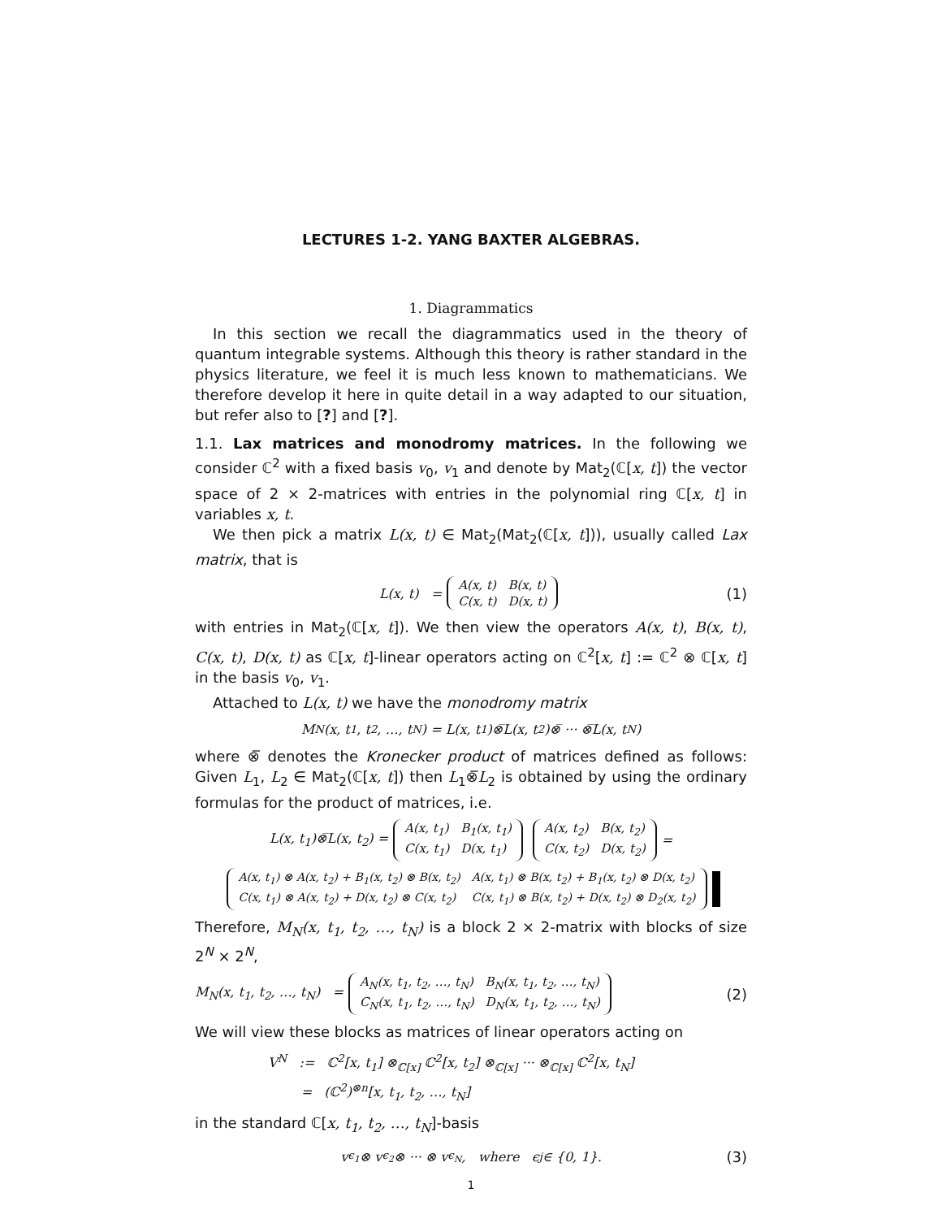LECTURES 1-2. YANG BAXTER ALGEBRAS.
1. Diagrammatics
In this section we recall the diagrammatics used in the theory of quantum integrable systems. Although this theory is rather standard in the physics literature, we feel it is much less known to mathematicians. We therefore develop it here in quite detail in a way adapted to our situation, but refer also to [?] and [?].
1.1. Lax matrices and monodromy matrices. In the following we consider ℂ<sup>2</sup> with a fixed basis v<sub>0</sub>, v<sub>1</sub> and denote by Mat<sub>2</sub>(ℂ[x, t]) the vector space of 2 × 2-matrices with entries in the polynomial ring ℂ[x, t] in variables x, t.
We then pick a matrix L(x, t) ∈ Mat<sub>2</sub>(Mat<sub>2</sub>(ℂ[x, t])), usually called Lax matrix, that is
L(x, t) =
| A(x, t) | B(x, t) |
| C(x, t) | D(x, t) |
(1)
with entries in Mat<sub>2</sub>(ℂ[x, t]). We then view the operators A(x, t), B(x, t), C(x, t), D(x, t) as ℂ[x, t]-linear operators acting on ℂ<sup>2</sup>[x, t] := ℂ<sup>2</sup> ⊗ ℂ[x, t] in the basis v<sub>0</sub>, v<sub>1</sub>.
Attached to L(x, t) we have the monodromy matrix
M<sub>N</sub>(x, t<sub>1</sub>, t<sub>2</sub>, …, t<sub>N</sub>) = L(x, t<sub>1</sub>)⊗̅L(x, t<sub>2</sub>)⊗̅ ··· ⊗̅L(x, t<sub>N</sub>)
where ⊗̅ denotes the Kronecker product of matrices defined as follows: Given L<sub>1</sub>, L<sub>2</sub> ∈ Mat<sub>2</sub>(ℂ[x, t]) then L<sub>1</sub>⊗̅L<sub>2</sub> is obtained by using the ordinary formulas for the product of matrices, i.e.
L(x, t<sub>1</sub>)⊗̅L(x, t<sub>2</sub>) =
| A(x, t<sub>1</sub>) | B<sub>1</sub>(x, t<sub>1</sub>) |
| C(x, t<sub>1</sub>) | D(x, t<sub>1</sub>) |
| A(x, t<sub>2</sub>) | B(x, t<sub>2</sub>) |
| C(x, t<sub>2</sub>) | D(x, t<sub>2</sub>) |
=
| A(x, t<sub>1</sub>) ⊗ A(x, t<sub>2</sub>) + B<sub>1</sub>(x, t<sub>2</sub>) ⊗ B(x, t<sub>2</sub>) | A(x, t<sub>1</sub>) ⊗ B(x, t<sub>2</sub>) + B<sub>1</sub>(x, t<sub>2</sub>) ⊗ D(x, t<sub>2</sub>) |
| C(x, t<sub>1</sub>) ⊗ A(x, t<sub>2</sub>) + D(x, t<sub>2</sub>) ⊗ C(x, t<sub>2</sub>) | C(x, t<sub>1</sub>) ⊗ B(x, t<sub>2</sub>) + D(x, t<sub>2</sub>) ⊗ D<sub>2</sub>(x, t<sub>2</sub>) |
Therefore, M<sub>N</sub>(x, t<sub>1</sub>, t<sub>2</sub>, …, t<sub>N</sub>) is a block 2 × 2-matrix with blocks of size 2<sup>N</sup> × 2<sup>N</sup>,
M<sub>N</sub>(x, t<sub>1</sub>, t<sub>2</sub>, …, t<sub>N</sub>) =
| A<sub>N</sub>(x, t<sub>1</sub>, t<sub>2</sub>, …, t<sub>N</sub>) | B<sub>N</sub>(x, t<sub>1</sub>, t<sub>2</sub>, …, t<sub>N</sub>) |
| C<sub>N</sub>(x, t<sub>1</sub>, t<sub>2</sub>, …, t<sub>N</sub>) | D<sub>N</sub>(x, t<sub>1</sub>, t<sub>2</sub>, …, t<sub>N</sub>) |
(2)
We will view these blocks as matrices of linear operators acting on
V<sup>N</sup> := ℂ<sup>2</sup>[x, t<sub>1</sub>] ⊗<sub>ℂ[x]</sub> ℂ<sup>2</sup>[x, t<sub>2</sub>] ⊗<sub>ℂ[x]</sub> ··· ⊗<sub>ℂ[x]</sub> ℂ<sup>2</sup>[x, t<sub>N</sub>]
= (ℂ<sup>2</sup>)<sup>⊗n</sup>[x, t<sub>1</sub>, t<sub>2</sub>, …, t<sub>N</sub>]
in the standard ℂ[x, t<sub>1</sub>, t<sub>2</sub>, …, t<sub>N</sub>]-basis
v<sub>ϵ<sub>1</sub></sub> ⊗ v<sub>ϵ<sub>2</sub></sub> ⊗ ··· ⊗ v<sub>ϵ<sub>N</sub></sub>, where ϵ<sub>j</sub> ∈ {0, 1}. (3)
1